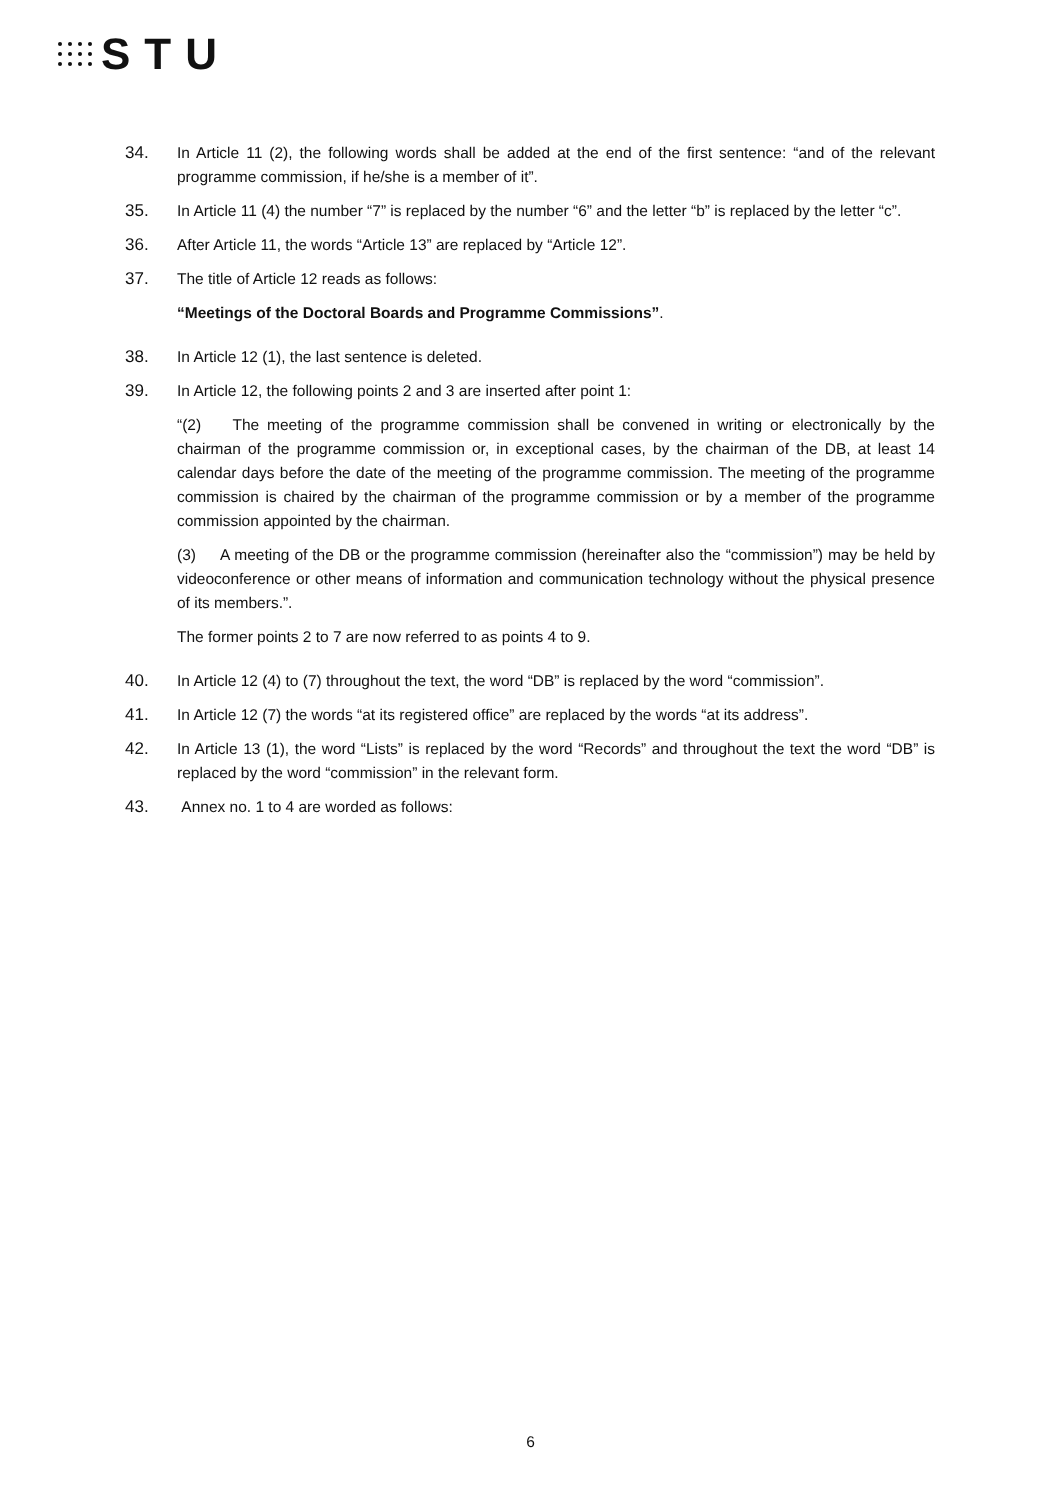STU
34. In Article 11 (2), the following words shall be added at the end of the first sentence: “and of the relevant programme commission, if he/she is a member of it”.
35. In Article 11 (4) the number “7” is replaced by the number “6” and the letter “b” is replaced by the letter “c”.
36. After Article 11, the words “Article 13” are replaced by “Article 12”.
37. The title of Article 12 reads as follows:
“Meetings of the Doctoral Boards and Programme Commissions”.
38. In Article 12 (1), the last sentence is deleted.
39. In Article 12, the following points 2 and 3 are inserted after point 1:
“(2) The meeting of the programme commission shall be convened in writing or electronically by the chairman of the programme commission or, in exceptional cases, by the chairman of the DB, at least 14 calendar days before the date of the meeting of the programme commission. The meeting of the programme commission is chaired by the chairman of the programme commission or by a member of the programme commission appointed by the chairman.
(3) A meeting of the DB or the programme commission (hereinafter also the “commission”) may be held by videoconference or other means of information and communication technology without the physical presence of its members.”.
The former points 2 to 7 are now referred to as points 4 to 9.
40. In Article 12 (4) to (7) throughout the text, the word “DB” is replaced by the word “commission”.
41. In Article 12 (7) the words “at its registered office” are replaced by the words “at its address”.
42. In Article 13 (1), the word “Lists” is replaced by the word “Records” and throughout the text the word “DB” is replaced by the word “commission” in the relevant form.
43. Annex no. 1 to 4 are worded as follows:
6